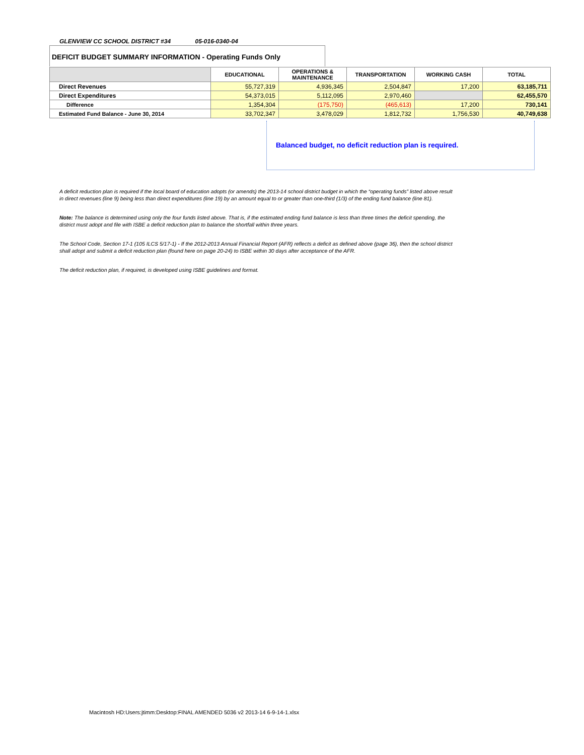GLENVIEW CC SCHOOL DISTRICT #34 05-016-0340-04
DEFICIT BUDGET SUMMARY INFORMATION - Operating Funds Only
| | EDUCATIONAL | OPERATIONS & MAINTENANCE | TRANSPORTATION | WORKING CASH | TOTAL |
| --- | --- | --- | --- | --- | --- |
| Direct Revenues | 55,727,319 | 4,936,345 | 2,504,847 | 17,200 | 63,185,711 |
| Direct Expenditures | 54,373,015 | 5,112,095 | 2,970,460 | | 62,455,570 |
| Difference | 1,354,304 | (175,750) | (465,613) | 17,200 | 730,141 |
| Estimated Fund Balance - June 30, 2014 | 33,702,347 | 3,478,029 | 1,812,732 | 1,756,530 | 40,749,638 |
Balanced budget, no deficit reduction plan is required.
A deficit reduction plan is required if the local board of education adopts (or amends) the 2013-14 school district budget in which the “operating funds” listed above result in direct revenues (line 9) being less than direct expenditures (line 19) by an amount equal to or greater than one-third (1/3) of the ending fund balance (line 81).
Note: The balance is determined using only the four funds listed above. That is, if the estimated ending fund balance is less than three times the deficit spending, the district must adopt and file with ISBE a deficit reduction plan to balance the shortfall within three years.
The School Code, Section 17-1 (105 ILCS 5/17-1) - If the 2012-2013 Annual Financial Report (AFR) reflects a deficit as defined above (page 36), then the school district shall adopt and submit a deficit reduction plan (found here on page 20-24) to ISBE within 30 days after acceptance of the AFR.
The deficit reduction plan, if required, is developed using ISBE guidelines and format.
Macintosh HD:Users:jtimm:Desktop:FINAL AMENDED 5036 v2 2013-14 6-9-14-1.xlsx